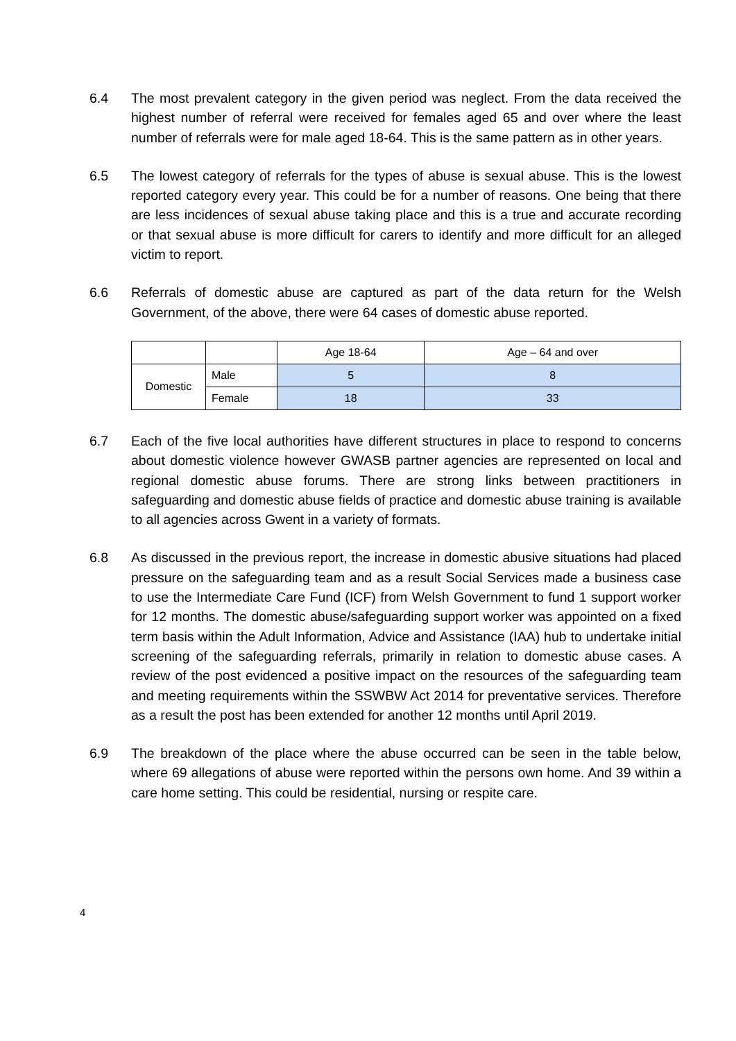6.4 The most prevalent category in the given period was neglect. From the data received the highest number of referral were received for females aged 65 and over where the least number of referrals were for male aged 18-64. This is the same pattern as in other years.
6.5 The lowest category of referrals for the types of abuse is sexual abuse. This is the lowest reported category every year. This could be for a number of reasons. One being that there are less incidences of sexual abuse taking place and this is a true and accurate recording or that sexual abuse is more difficult for carers to identify and more difficult for an alleged victim to report.
6.6 Referrals of domestic abuse are captured as part of the data return for the Welsh Government, of the above, there were 64 cases of domestic abuse reported.
| | | Age 18-64 | Age – 64 and over |
| Domestic | Male | 5 | 8 |
| | Female | 18 | 33 |
6.7 Each of the five local authorities have different structures in place to respond to concerns about domestic violence however GWASB partner agencies are represented on local and regional domestic abuse forums. There are strong links between practitioners in safeguarding and domestic abuse fields of practice and domestic abuse training is available to all agencies across Gwent in a variety of formats.
6.8 As discussed in the previous report, the increase in domestic abusive situations had placed pressure on the safeguarding team and as a result Social Services made a business case to use the Intermediate Care Fund (ICF) from Welsh Government to fund 1 support worker for 12 months. The domestic abuse/safeguarding support worker was appointed on a fixed term basis within the Adult Information, Advice and Assistance (IAA) hub to undertake initial screening of the safeguarding referrals, primarily in relation to domestic abuse cases. A review of the post evidenced a positive impact on the resources of the safeguarding team and meeting requirements within the SSWBW Act 2014 for preventative services. Therefore as a result the post has been extended for another 12 months until April 2019.
6.9 The breakdown of the place where the abuse occurred can be seen in the table below, where 69 allegations of abuse were reported within the persons own home. And 39 within a care home setting. This could be residential, nursing or respite care.
4